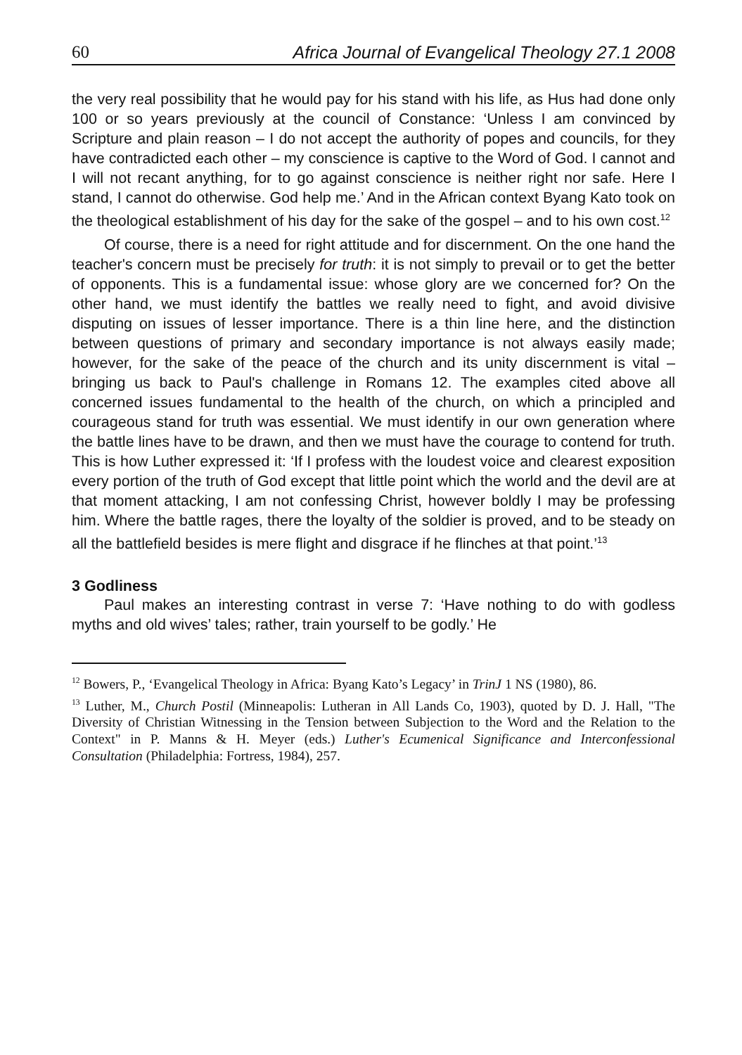60 Africa Journal of Evangelical Theology 27.1 2008
the very real possibility that he would pay for his stand with his life, as Hus had done only 100 or so years previously at the council of Constance: ‘Unless I am convinced by Scripture and plain reason – I do not accept the authority of popes and councils, for they have contradicted each other – my conscience is captive to the Word of God. I cannot and I will not recant anything, for to go against conscience is neither right nor safe. Here I stand, I cannot do otherwise. God help me.’ And in the African context Byang Kato took on the theological establishment of his day for the sake of the gospel – and to his own cost.<sup>12</sup>
Of course, there is a need for right attitude and for discernment. On the one hand the teacher's concern must be precisely for truth: it is not simply to prevail or to get the better of opponents. This is a fundamental issue: whose glory are we concerned for? On the other hand, we must identify the battles we really need to fight, and avoid divisive disputing on issues of lesser importance. There is a thin line here, and the distinction between questions of primary and secondary importance is not always easily made; however, for the sake of the peace of the church and its unity discernment is vital – bringing us back to Paul's challenge in Romans 12. The examples cited above all concerned issues fundamental to the health of the church, on which a principled and courageous stand for truth was essential. We must identify in our own generation where the battle lines have to be drawn, and then we must have the courage to contend for truth. This is how Luther expressed it: ‘If I profess with the loudest voice and clearest exposition every portion of the truth of God except that little point which the world and the devil are at that moment attacking, I am not confessing Christ, however boldly I may be professing him. Where the battle rages, there the loyalty of the soldier is proved, and to be steady on all the battlefield besides is mere flight and disgrace if he flinches at that point.’<sup>13</sup>
3 Godliness
Paul makes an interesting contrast in verse 7: ‘Have nothing to do with godless myths and old wives’ tales; rather, train yourself to be godly.’ He
<sup>12</sup> Bowers, P., ‘Evangelical Theology in Africa: Byang Kato’s Legacy’ in TrinJ 1 NS (1980), 86.
<sup>13</sup> Luther, M., Church Postil (Minneapolis: Lutheran in All Lands Co, 1903), quoted by D. J. Hall, "The Diversity of Christian Witnessing in the Tension between Subjection to the Word and the Relation to the Context" in P. Manns & H. Meyer (eds.) Luther's Ecumenical Significance and Interconfessional Consultation (Philadelphia: Fortress, 1984), 257.